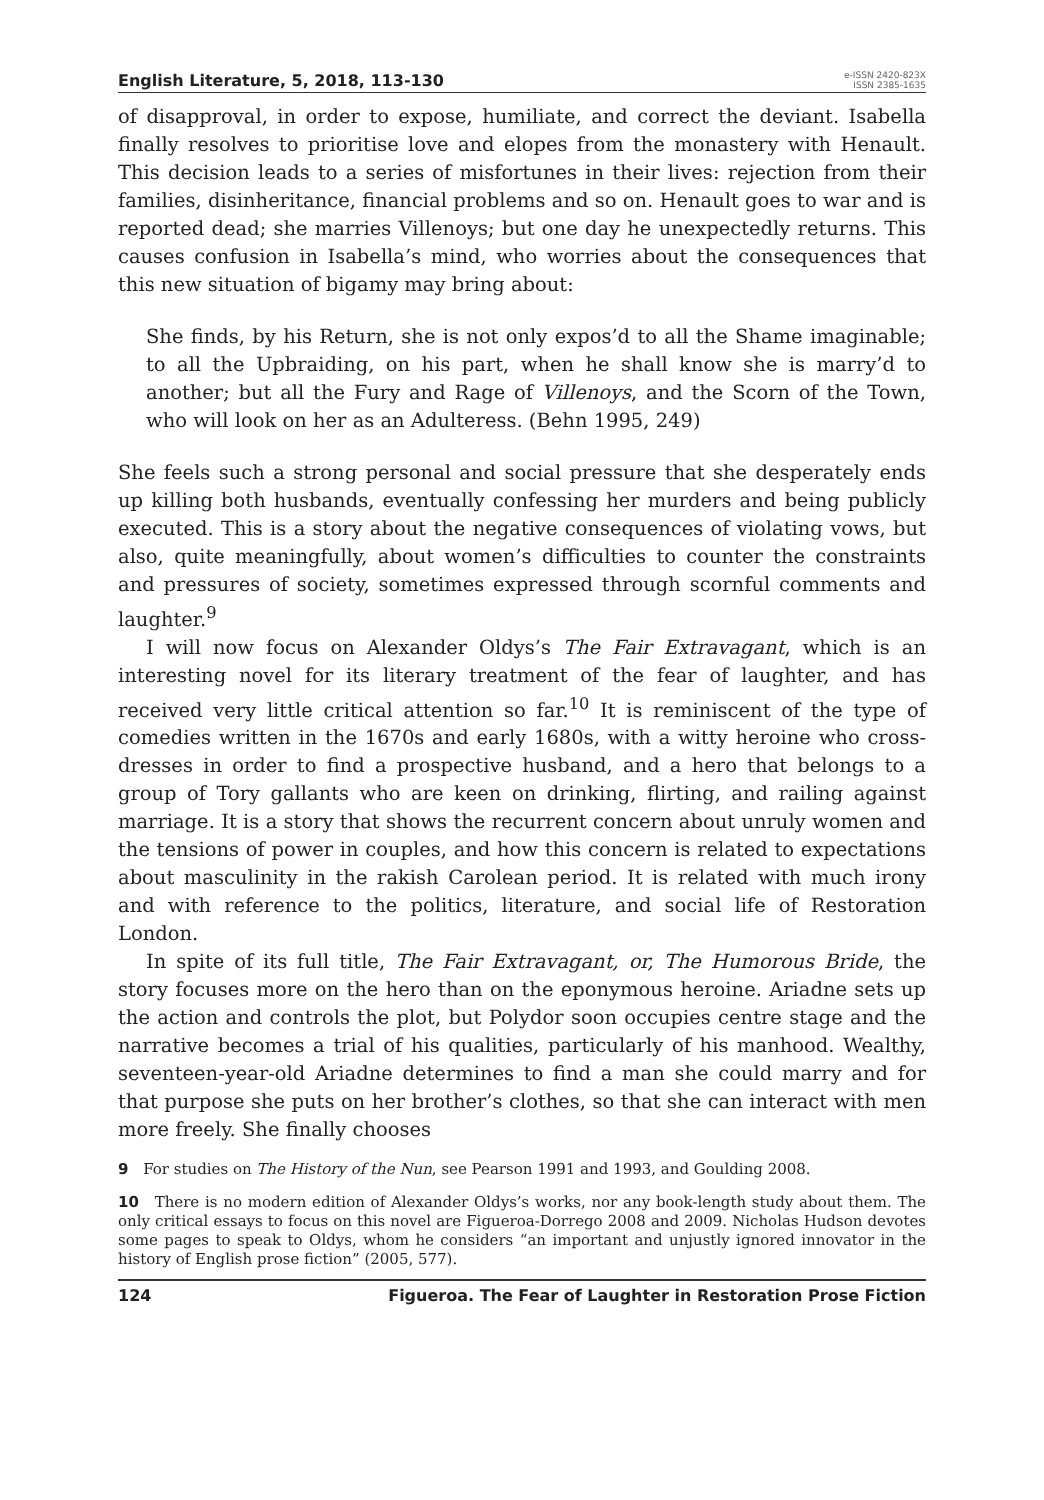English Literature, 5, 2018, 113-130
e-ISSN 2420-823X
ISSN 2385-1635
of disapproval, in order to expose, humiliate, and correct the deviant. Isabella finally resolves to prioritise love and elopes from the monastery with Henault. This decision leads to a series of misfortunes in their lives: rejection from their families, disinheritance, financial problems and so on. Henault goes to war and is reported dead; she marries Villenoys; but one day he unexpectedly returns. This causes confusion in Isabella’s mind, who worries about the consequences that this new situation of bigamy may bring about:
She finds, by his Return, she is not only expos’d to all the Shame imaginable; to all the Upbraiding, on his part, when he shall know she is marry’d to another; but all the Fury and Rage of Villenoys, and the Scorn of the Town, who will look on her as an Adulteress. (Behn 1995, 249)
She feels such a strong personal and social pressure that she desperately ends up killing both husbands, eventually confessing her murders and being publicly executed. This is a story about the negative consequences of violating vows, but also, quite meaningfully, about women’s difficulties to counter the constraints and pressures of society, sometimes expressed through scornful comments and laughter.<sup>9</sup>
I will now focus on Alexander Oldys’s The Fair Extravagant, which is an interesting novel for its literary treatment of the fear of laughter, and has received very little critical attention so far.<sup>10</sup> It is reminiscent of the type of comedies written in the 1670s and early 1680s, with a witty heroine who cross-dresses in order to find a prospective husband, and a hero that belongs to a group of Tory gallants who are keen on drinking, flirting, and railing against marriage. It is a story that shows the recurrent concern about unruly women and the tensions of power in couples, and how this concern is related to expectations about masculinity in the rakish Carolean period. It is related with much irony and with reference to the politics, literature, and social life of Restoration London.
In spite of its full title, The Fair Extravagant, or, The Humorous Bride, the story focuses more on the hero than on the eponymous heroine. Ariadne sets up the action and controls the plot, but Polydor soon occupies centre stage and the narrative becomes a trial of his qualities, particularly of his manhood. Wealthy, seventeen-year-old Ariadne determines to find a man she could marry and for that purpose she puts on her brother’s clothes, so that she can interact with men more freely. She finally chooses
9 For studies on The History of the Nun, see Pearson 1991 and 1993, and Goulding 2008.
10 There is no modern edition of Alexander Oldys’s works, nor any book-length study about them. The only critical essays to focus on this novel are Figueroa-Dorrego 2008 and 2009. Nicholas Hudson devotes some pages to speak to Oldys, whom he considers “an important and unjustly ignored innovator in the history of English prose fiction” (2005, 577).
124 Figueroa. The Fear of Laughter in Restoration Prose Fiction